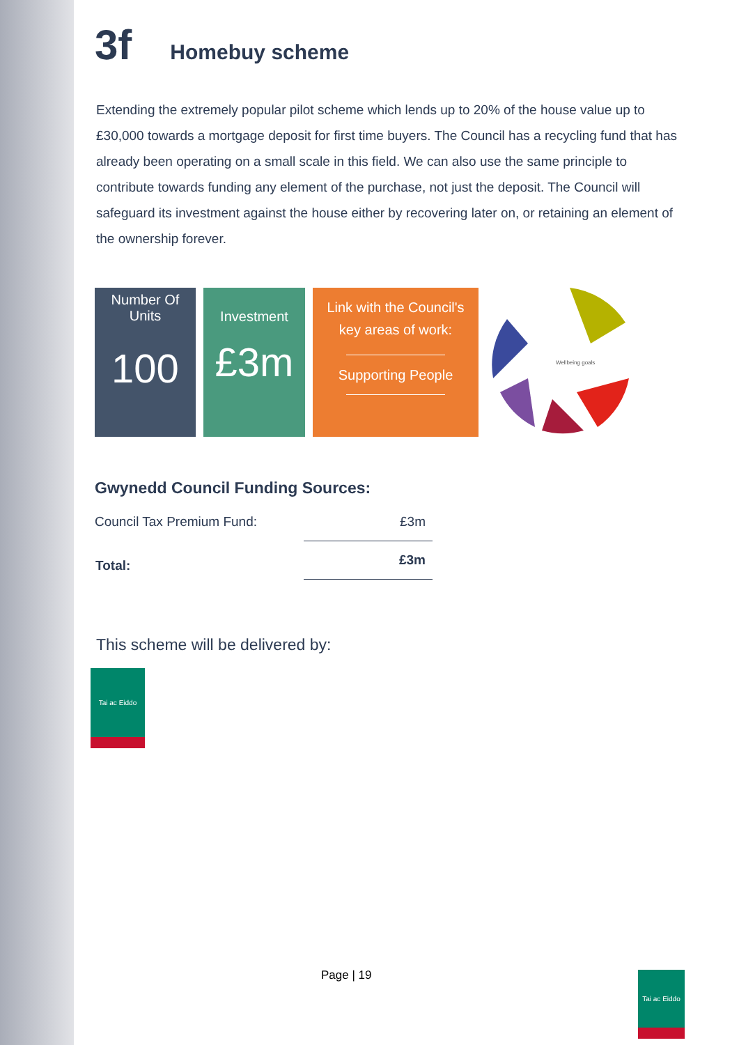3f Homebuy scheme
Extending the extremely popular pilot scheme which lends up to 20% of the house value up to £30,000 towards a mortgage deposit for first time buyers. The Council has a recycling fund that has already been operating on a small scale in this field. We can also use the same principle to contribute towards funding any element of the purchase, not just the deposit. The Council will safeguard its investment against the house either by recovering later on, or retaining an element of the ownership forever.
Number Of
Units
100
Investment
£3m
Link with the Council's
key areas of work:
Supporting People
Wellbeing goals
Gwynedd Council Funding Sources:
| Council Tax Premium Fund: | £3m |
| Total: | £3m |
This scheme will be delivered by:
Tai ac Eiddo
Page | 19
Tai ac Eiddo